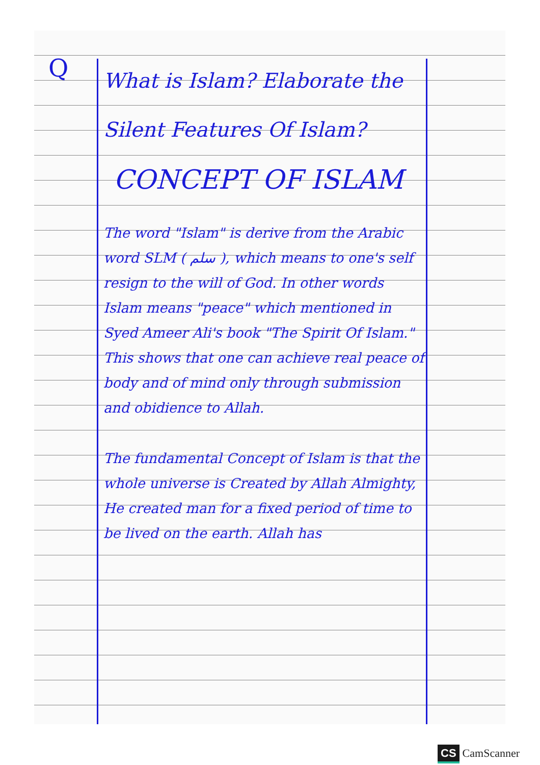Q
What is Islam? Elaborate the Silent Features Of Islam?
CONCEPT OF ISLAM
The word "Islam" is derive from the Arabic word SLM ( سلم ), which means to one's self resign to the will of God. In other words Islam means "peace" which mentioned in Syed Ameer Ali's book "The Spirit Of Islam." This shows that one can achieve real peace of body and of mind only through submission and obidience to Allah.
The fundamental Concept of Islam is that the whole universe is Created by Allah Almighty, He created man for a fixed period of time to be lived on the earth. Allah has
CS CamScanner